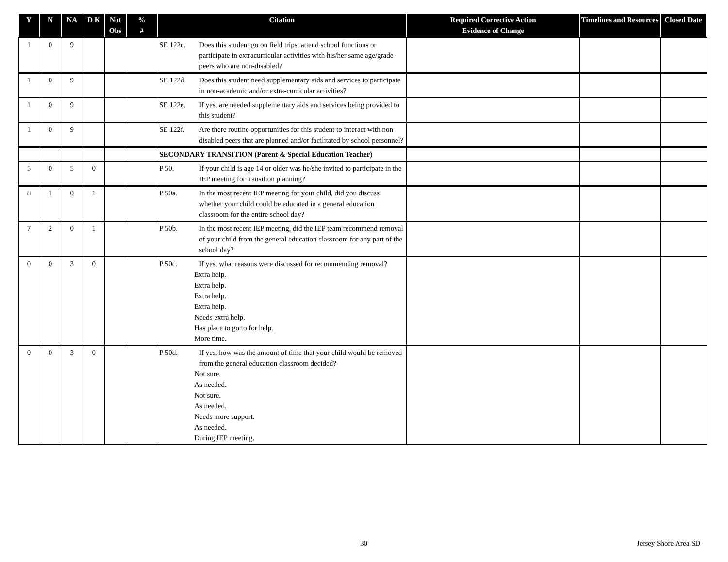| Y | N | NA | D K | Not Obs | % # | Citation | Required Corrective Action Evidence of Change | Timelines and Resources | Closed Date |
| --- | --- | --- | --- | --- | --- | --- | --- | --- | --- |
| 1 | 0 | 9 | | | | SE 122c. Does this student go on field trips, attend school functions or participate in extracurricular activities with his/her same age/grade peers who are non-disabled? | | | |
| 1 | 0 | 9 | | | | SE 122d. Does this student need supplementary aids and services to participate in non-academic and/or extra-curricular activities? | | | |
| 1 | 0 | 9 | | | | SE 122e. If yes, are needed supplementary aids and services being provided to this student? | | | |
| 1 | 0 | 9 | | | | SE 122f. Are there routine opportunities for this student to interact with non-disabled peers that are planned and/or facilitated by school personnel? | | | |
| | | | | | | SECONDARY TRANSITION (Parent & Special Education Teacher) | | | |
| 5 | 0 | 5 | 0 | | | P 50. If your child is age 14 or older was he/she invited to participate in the IEP meeting for transition planning? | | | |
| 8 | 1 | 0 | 1 | | | P 50a. In the most recent IEP meeting for your child, did you discuss whether your child could be educated in a general education classroom for the entire school day? | | | |
| 7 | 2 | 0 | 1 | | | P 50b. In the most recent IEP meeting, did the IEP team recommend removal of your child from the general education classroom for any part of the school day? | | | |
| 0 | 0 | 3 | 0 | | | P 50c. If yes, what reasons were discussed for recommending removal? Extra help. Extra help. Extra help. Extra help. Needs extra help. Has place to go to for help. More time. | | | |
| 0 | 0 | 3 | 0 | | | P 50d. If yes, how was the amount of time that your child would be removed from the general education classroom decided? Not sure. As needed. Not sure. As needed. Needs more support. As needed. During IEP meeting. | | | |
30 Jersey Shore Area SD